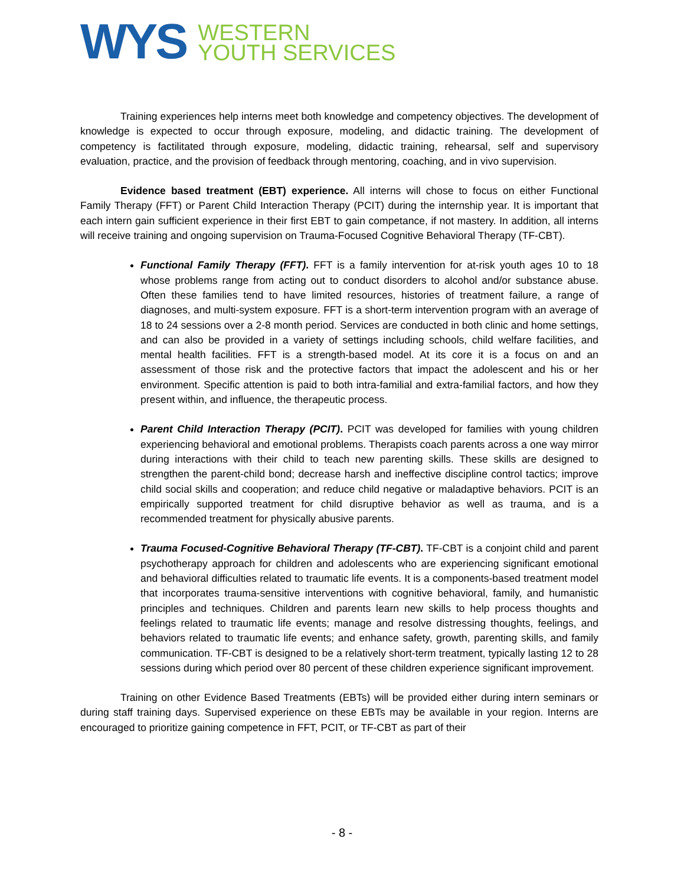WYS
WESTERN
YOUTH SERVICES
Training experiences help interns meet both knowledge and competency objectives. The development of knowledge is expected to occur through exposure, modeling, and didactic training. The development of competency is factilitated through exposure, modeling, didactic training, rehearsal, self and supervisory evaluation, practice, and the provision of feedback through mentoring, coaching, and in vivo supervision.
Evidence based treatment (EBT) experience. All interns will chose to focus on either Functional Family Therapy (FFT) or Parent Child Interaction Therapy (PCIT) during the internship year. It is important that each intern gain sufficient experience in their first EBT to gain competance, if not mastery. In addition, all interns will receive training and ongoing supervision on Trauma-Focused Cognitive Behavioral Therapy (TF-CBT).
Functional Family Therapy (FFT). FFT is a family intervention for at-risk youth ages 10 to 18 whose problems range from acting out to conduct disorders to alcohol and/or substance abuse. Often these families tend to have limited resources, histories of treatment failure, a range of diagnoses, and multi-system exposure. FFT is a short-term intervention program with an average of 18 to 24 sessions over a 2-8 month period. Services are conducted in both clinic and home settings, and can also be provided in a variety of settings including schools, child welfare facilities, and mental health facilities. FFT is a strength-based model. At its core it is a focus on and an assessment of those risk and the protective factors that impact the adolescent and his or her environment. Specific attention is paid to both intra-familial and extra-familial factors, and how they present within, and influence, the therapeutic process.
Parent Child Interaction Therapy (PCIT). PCIT was developed for families with young children experiencing behavioral and emotional problems. Therapists coach parents across a one way mirror during interactions with their child to teach new parenting skills. These skills are designed to strengthen the parent-child bond; decrease harsh and ineffective discipline control tactics; improve child social skills and cooperation; and reduce child negative or maladaptive behaviors. PCIT is an empirically supported treatment for child disruptive behavior as well as trauma, and is a recommended treatment for physically abusive parents.
Trauma Focused-Cognitive Behavioral Therapy (TF-CBT). TF-CBT is a conjoint child and parent psychotherapy approach for children and adolescents who are experiencing significant emotional and behavioral difficulties related to traumatic life events. It is a components-based treatment model that incorporates trauma-sensitive interventions with cognitive behavioral, family, and humanistic principles and techniques. Children and parents learn new skills to help process thoughts and feelings related to traumatic life events; manage and resolve distressing thoughts, feelings, and behaviors related to traumatic life events; and enhance safety, growth, parenting skills, and family communication. TF-CBT is designed to be a relatively short-term treatment, typically lasting 12 to 28 sessions during which period over 80 percent of these children experience significant improvement.
Training on other Evidence Based Treatments (EBTs) will be provided either during intern seminars or during staff training days. Supervised experience on these EBTs may be available in your region. Interns are encouraged to prioritize gaining competence in FFT, PCIT, or TF-CBT as part of their
- 8 -